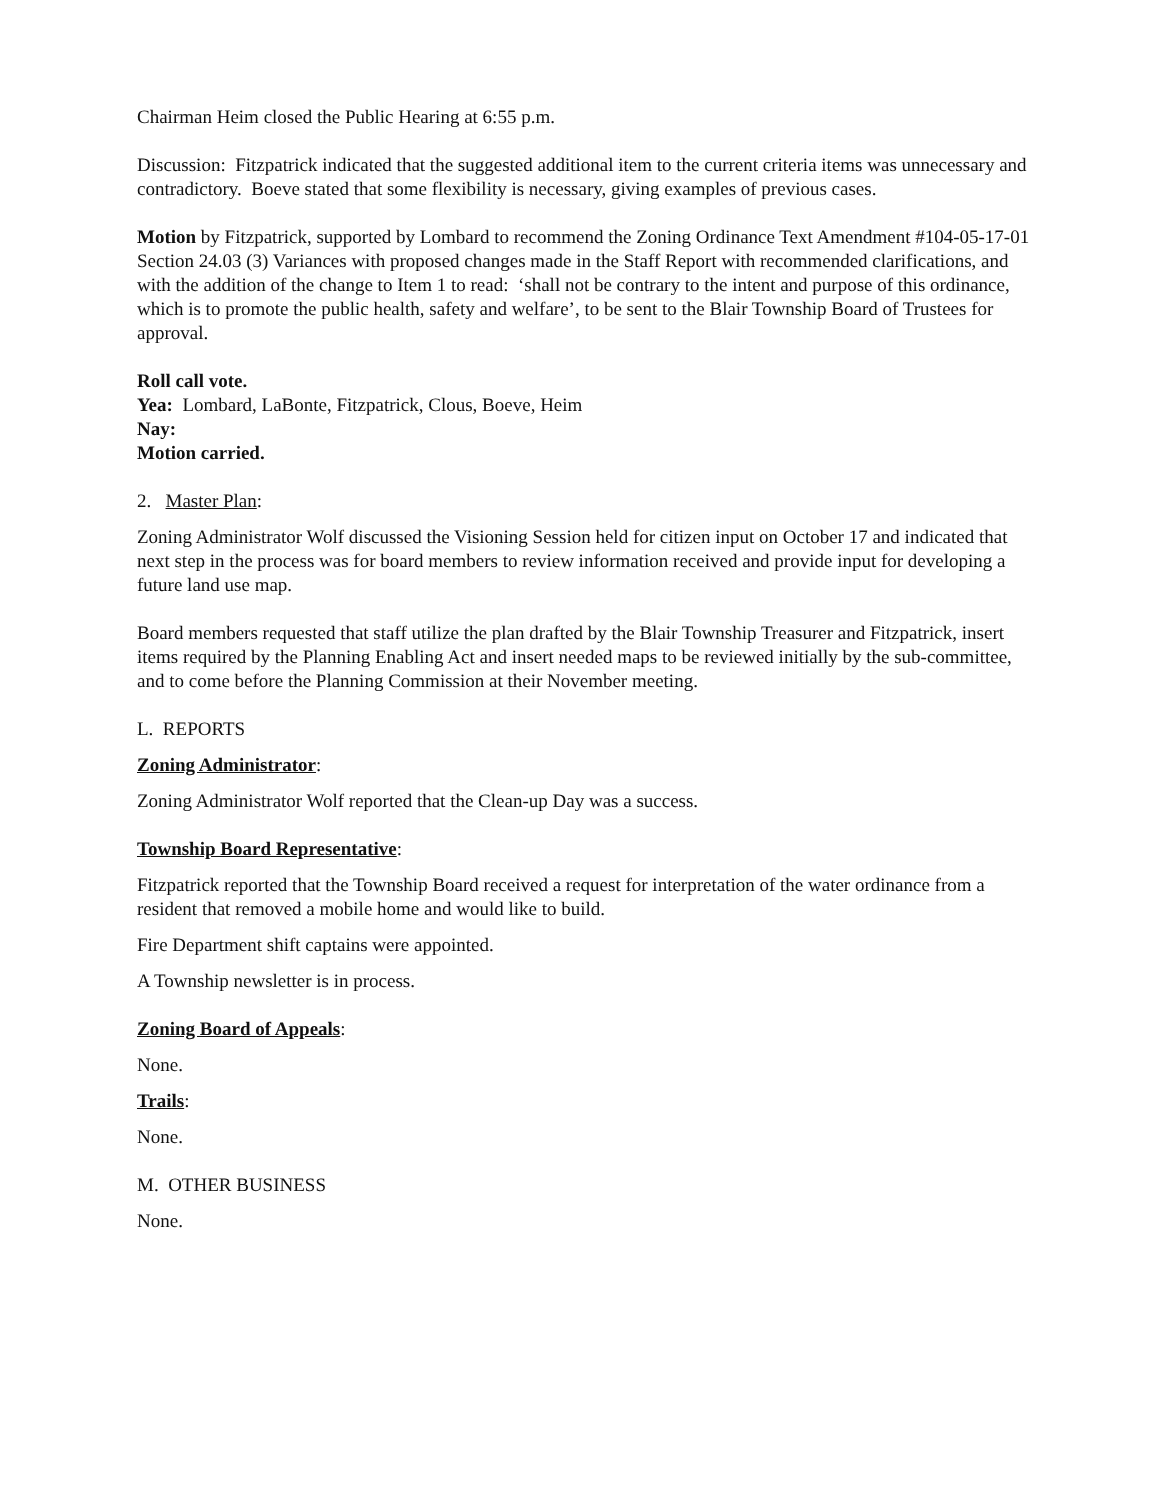Chairman Heim closed the Public Hearing at 6:55 p.m.
Discussion: Fitzpatrick indicated that the suggested additional item to the current criteria items was unnecessary and contradictory. Boeve stated that some flexibility is necessary, giving examples of previous cases.
Motion by Fitzpatrick, supported by Lombard to recommend the Zoning Ordinance Text Amendment #104-05-17-01 Section 24.03 (3) Variances with proposed changes made in the Staff Report with recommended clarifications, and with the addition of the change to Item 1 to read: ‘shall not be contrary to the intent and purpose of this ordinance, which is to promote the public health, safety and welfare’, to be sent to the Blair Township Board of Trustees for approval.
Roll call vote.
Yea: Lombard, LaBonte, Fitzpatrick, Clous, Boeve, Heim
Nay:
Motion carried.
2. Master Plan:
Zoning Administrator Wolf discussed the Visioning Session held for citizen input on October 17 and indicated that next step in the process was for board members to review information received and provide input for developing a future land use map.
Board members requested that staff utilize the plan drafted by the Blair Township Treasurer and Fitzpatrick, insert items required by the Planning Enabling Act and insert needed maps to be reviewed initially by the sub-committee, and to come before the Planning Commission at their November meeting.
L. REPORTS
Zoning Administrator:
Zoning Administrator Wolf reported that the Clean-up Day was a success.
Township Board Representative:
Fitzpatrick reported that the Township Board received a request for interpretation of the water ordinance from a resident that removed a mobile home and would like to build.
Fire Department shift captains were appointed.
A Township newsletter is in process.
Zoning Board of Appeals:
None.
Trails:
None.
M. OTHER BUSINESS
None.